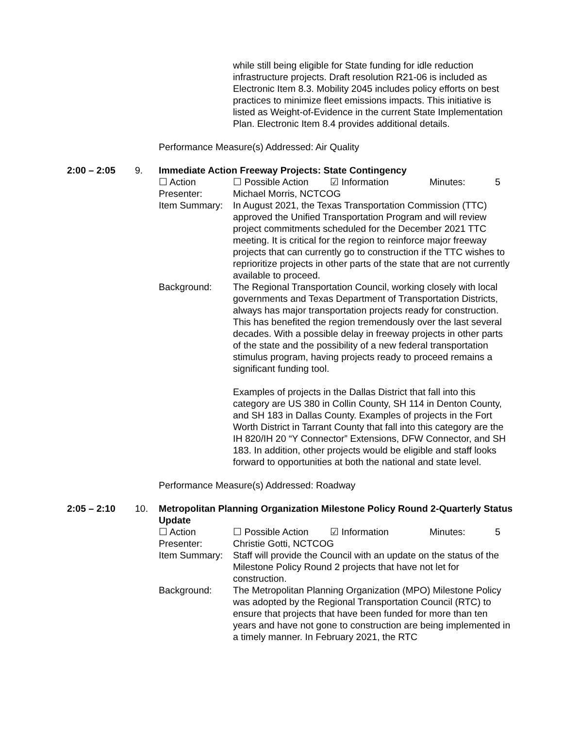while still being eligible for State funding for idle reduction infrastructure projects. Draft resolution R21-06 is included as Electronic Item 8.3. Mobility 2045 includes policy efforts on best practices to minimize fleet emissions impacts. This initiative is listed as Weight-of-Evidence in the current State Implementation Plan. Electronic Item 8.4 provides additional details.
Performance Measure(s) Addressed: Air Quality
2:00 – 2:05 9. Immediate Action Freeway Projects: State Contingency
☐ Action ☐ Possible Action ☑ Information Minutes: 5
Presenter: Michael Morris, NCTCOG
Item Summary: In August 2021, the Texas Transportation Commission (TTC) approved the Unified Transportation Program and will review project commitments scheduled for the December 2021 TTC meeting. It is critical for the region to reinforce major freeway projects that can currently go to construction if the TTC wishes to reprioritize projects in other parts of the state that are not currently available to proceed.
Background: The Regional Transportation Council, working closely with local governments and Texas Department of Transportation Districts, always has major transportation projects ready for construction. This has benefited the region tremendously over the last several decades. With a possible delay in freeway projects in other parts of the state and the possibility of a new federal transportation stimulus program, having projects ready to proceed remains a significant funding tool.
Examples of projects in the Dallas District that fall into this category are US 380 in Collin County, SH 114 in Denton County, and SH 183 in Dallas County. Examples of projects in the Fort Worth District in Tarrant County that fall into this category are the IH 820/IH 20 “Y Connector” Extensions, DFW Connector, and SH 183. In addition, other projects would be eligible and staff looks forward to opportunities at both the national and state level.
Performance Measure(s) Addressed: Roadway
2:05 – 2:10 10. Metropolitan Planning Organization Milestone Policy Round 2-Quarterly Status Update
☐ Action ☐ Possible Action ☑ Information Minutes: 5
Presenter: Christie Gotti, NCTCOG
Item Summary: Staff will provide the Council with an update on the status of the Milestone Policy Round 2 projects that have not let for construction.
Background: The Metropolitan Planning Organization (MPO) Milestone Policy was adopted by the Regional Transportation Council (RTC) to ensure that projects that have been funded for more than ten years and have not gone to construction are being implemented in a timely manner. In February 2021, the RTC